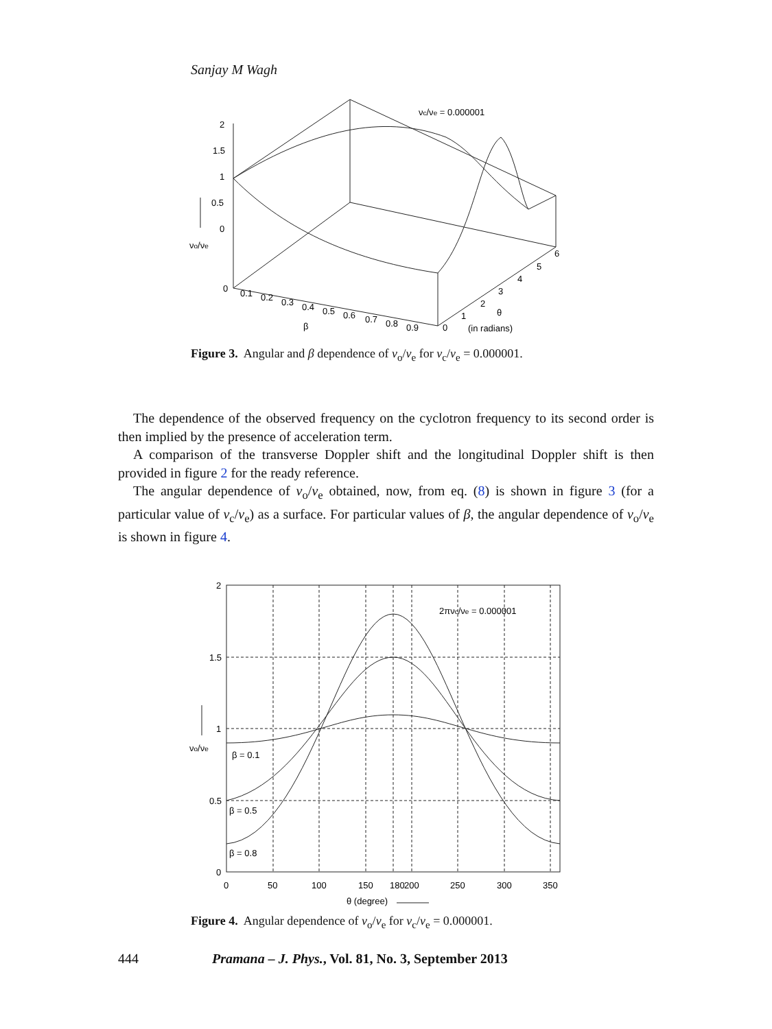Sanjay M Wagh
νc/νe = 0.000001
2
1.5
1
0.5
0
νo/νe
0
0.1
0.2
0.3
0.4
0.5
0.6
0.7
0.8
0.9
β
0
1
2
3
4
5
6
θ
(in radians)
Figure 3. Angular and β dependence of ν<sub>o</sub>/ν<sub>e</sub> for ν<sub>c</sub>/ν<sub>e</sub> = 0.000001.
The dependence of the observed frequency on the cyclotron frequency to its second order is then implied by the presence of acceleration term.
A comparison of the transverse Doppler shift and the longitudinal Doppler shift is then provided in figure 2 for the ready reference.
The angular dependence of ν<sub>o</sub>/ν<sub>e</sub> obtained, now, from eq. (8) is shown in figure 3 (for a particular value of ν<sub>c</sub>/ν<sub>e</sub>) as a surface. For particular values of β, the angular dependence of ν<sub>o</sub>/ν<sub>e</sub> is shown in figure 4.
2
1.5
1
0.5
0
0
50
100
150
180
200
250
300
350
νo/νe
2πνc/νe = 0.000001
β = 0.1
β = 0.5
β = 0.8
θ (degree)
Figure 4. Angular dependence of ν<sub>o</sub>/ν<sub>e</sub> for ν<sub>c</sub>/ν<sub>e</sub> = 0.000001.
444 Pramana – J. Phys., Vol. 81, No. 3, September 2013